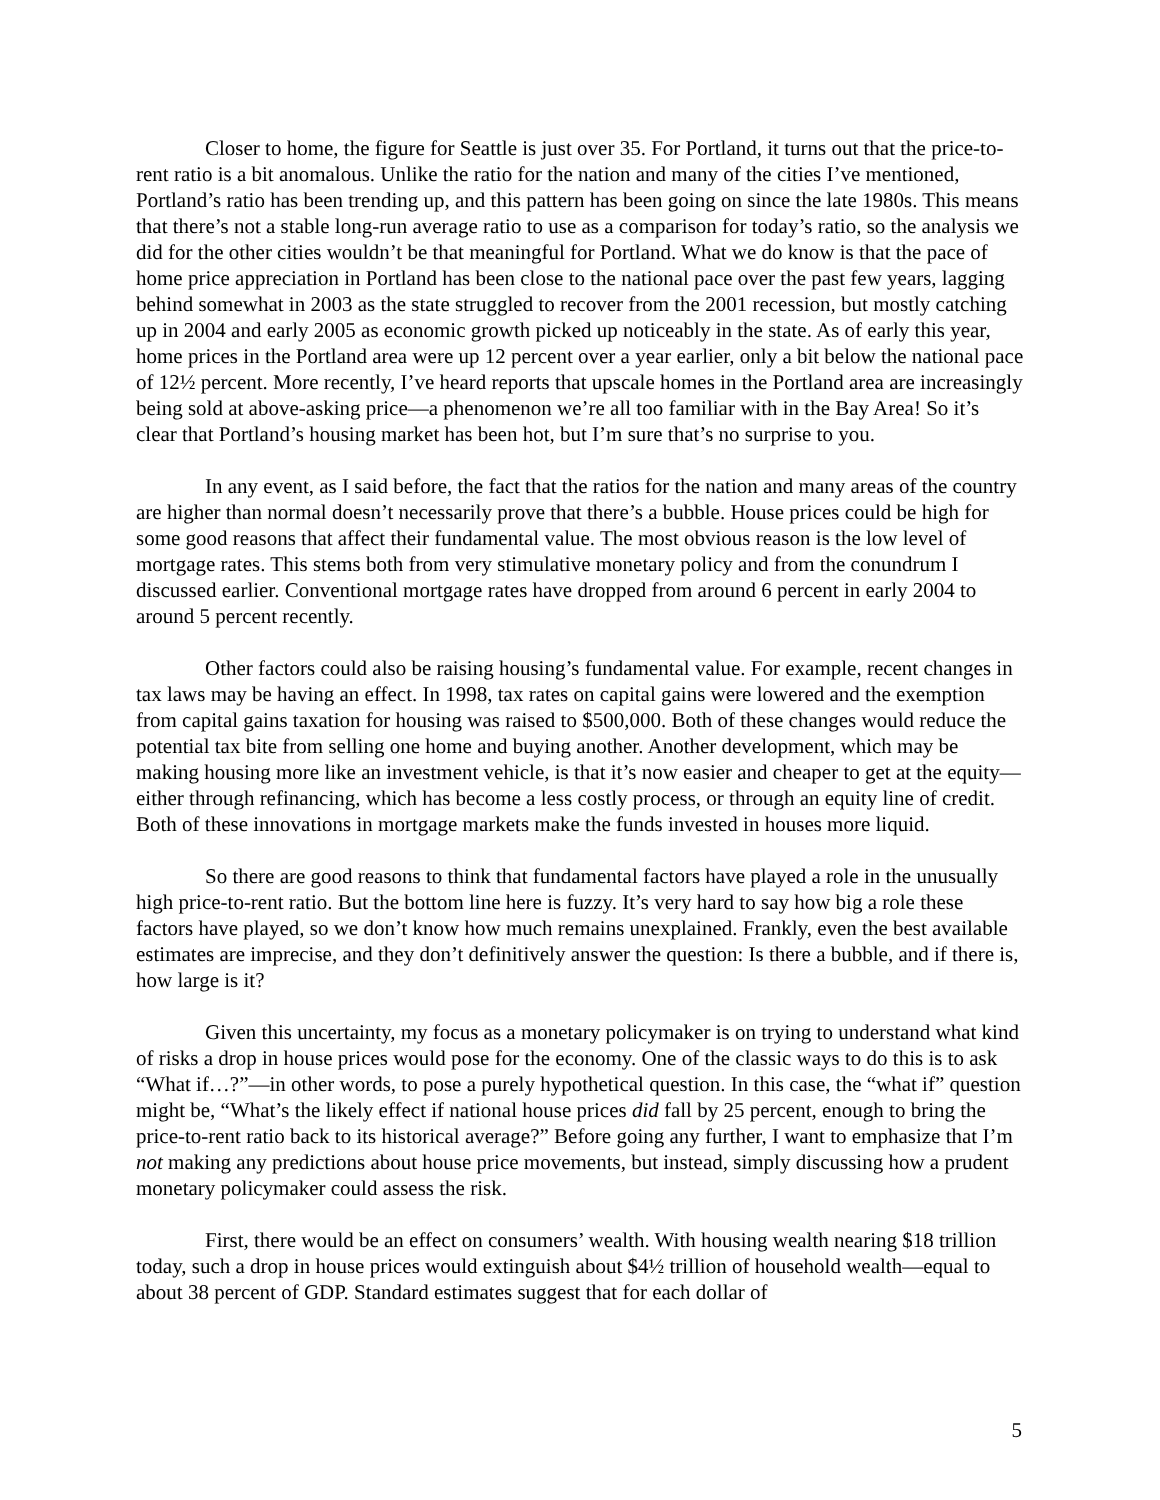Closer to home, the figure for Seattle is just over 35. For Portland, it turns out that the price-to-rent ratio is a bit anomalous. Unlike the ratio for the nation and many of the cities I’ve mentioned, Portland’s ratio has been trending up, and this pattern has been going on since the late 1980s. This means that there’s not a stable long-run average ratio to use as a comparison for today’s ratio, so the analysis we did for the other cities wouldn’t be that meaningful for Portland. What we do know is that the pace of home price appreciation in Portland has been close to the national pace over the past few years, lagging behind somewhat in 2003 as the state struggled to recover from the 2001 recession, but mostly catching up in 2004 and early 2005 as economic growth picked up noticeably in the state. As of early this year, home prices in the Portland area were up 12 percent over a year earlier, only a bit below the national pace of 12½ percent. More recently, I’ve heard reports that upscale homes in the Portland area are increasingly being sold at above-asking price—a phenomenon we’re all too familiar with in the Bay Area! So it’s clear that Portland’s housing market has been hot, but I’m sure that’s no surprise to you.
In any event, as I said before, the fact that the ratios for the nation and many areas of the country are higher than normal doesn’t necessarily prove that there’s a bubble. House prices could be high for some good reasons that affect their fundamental value. The most obvious reason is the low level of mortgage rates. This stems both from very stimulative monetary policy and from the conundrum I discussed earlier. Conventional mortgage rates have dropped from around 6 percent in early 2004 to around 5 percent recently.
Other factors could also be raising housing’s fundamental value. For example, recent changes in tax laws may be having an effect. In 1998, tax rates on capital gains were lowered and the exemption from capital gains taxation for housing was raised to $500,000. Both of these changes would reduce the potential tax bite from selling one home and buying another. Another development, which may be making housing more like an investment vehicle, is that it’s now easier and cheaper to get at the equity—either through refinancing, which has become a less costly process, or through an equity line of credit. Both of these innovations in mortgage markets make the funds invested in houses more liquid.
So there are good reasons to think that fundamental factors have played a role in the unusually high price-to-rent ratio. But the bottom line here is fuzzy. It’s very hard to say how big a role these factors have played, so we don’t know how much remains unexplained. Frankly, even the best available estimates are imprecise, and they don’t definitively answer the question: Is there a bubble, and if there is, how large is it?
Given this uncertainty, my focus as a monetary policymaker is on trying to understand what kind of risks a drop in house prices would pose for the economy. One of the classic ways to do this is to ask “What if…?”—in other words, to pose a purely hypothetical question. In this case, the “what if” question might be, “What’s the likely effect if national house prices did fall by 25 percent, enough to bring the price-to-rent ratio back to its historical average?” Before going any further, I want to emphasize that I’m not making any predictions about house price movements, but instead, simply discussing how a prudent monetary policymaker could assess the risk.
First, there would be an effect on consumers’ wealth. With housing wealth nearing $18 trillion today, such a drop in house prices would extinguish about $4½ trillion of household wealth—equal to about 38 percent of GDP. Standard estimates suggest that for each dollar of
5